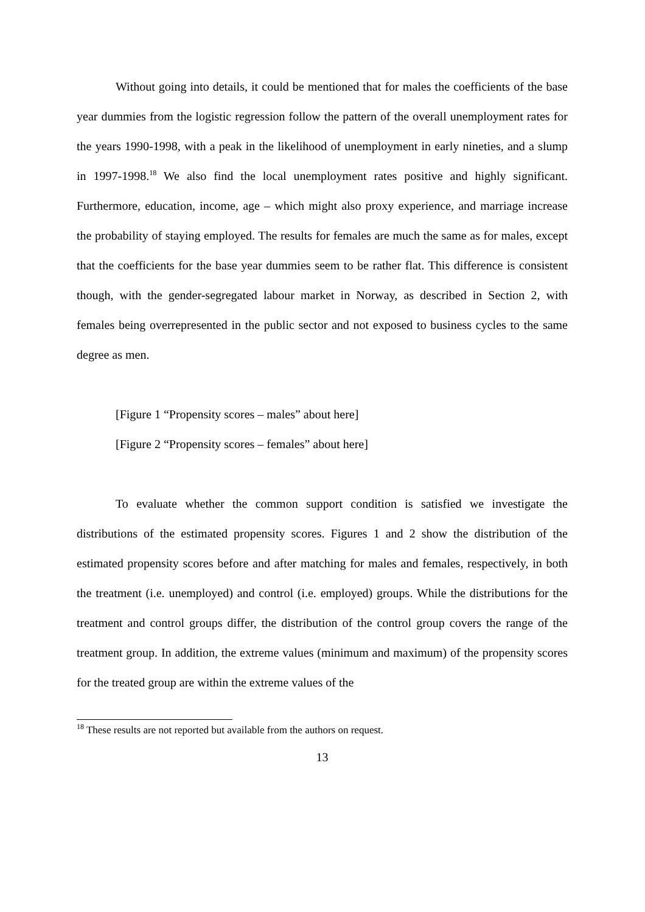Without going into details, it could be mentioned that for males the coefficients of the base year dummies from the logistic regression follow the pattern of the overall unemployment rates for the years 1990-1998, with a peak in the likelihood of unemployment in early nineties, and a slump in 1997-1998.<sup>18</sup> We also find the local unemployment rates positive and highly significant. Furthermore, education, income, age – which might also proxy experience, and marriage increase the probability of staying employed. The results for females are much the same as for males, except that the coefficients for the base year dummies seem to be rather flat. This difference is consistent though, with the gender-segregated labour market in Norway, as described in Section 2, with females being overrepresented in the public sector and not exposed to business cycles to the same degree as men.
[Figure 1 “Propensity scores – males” about here]
[Figure 2 “Propensity scores – females” about here]
To evaluate whether the common support condition is satisfied we investigate the distributions of the estimated propensity scores. Figures 1 and 2 show the distribution of the estimated propensity scores before and after matching for males and females, respectively, in both the treatment (i.e. unemployed) and control (i.e. employed) groups. While the distributions for the treatment and control groups differ, the distribution of the control group covers the range of the treatment group. In addition, the extreme values (minimum and maximum) of the propensity scores for the treated group are within the extreme values of the
<sup>18</sup> These results are not reported but available from the authors on request.
13